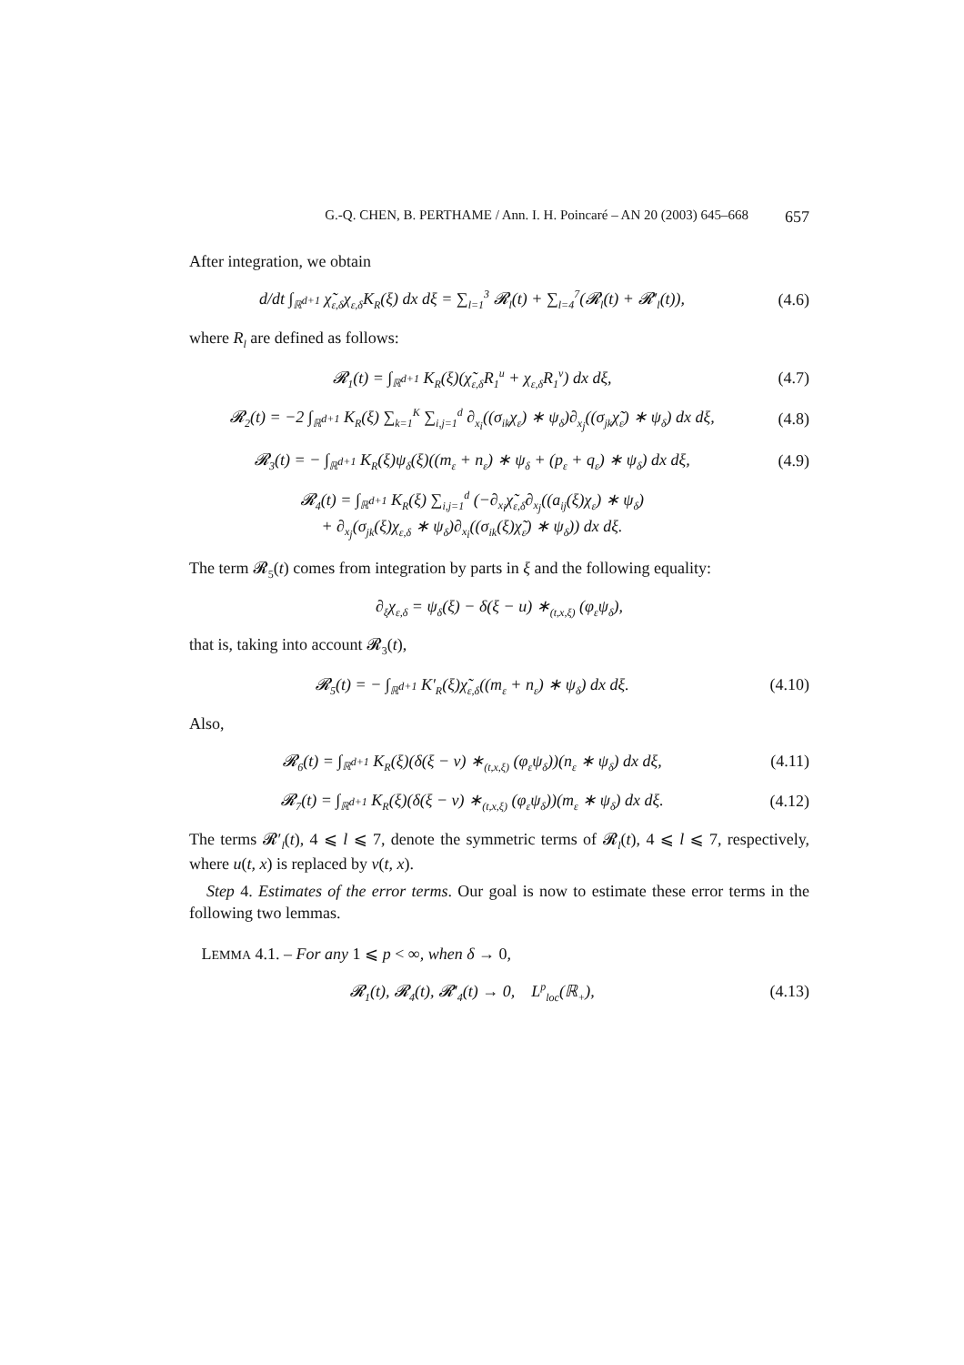G.-Q. CHEN, B. PERTHAME / Ann. I. H. Poincaré – AN 20 (2003) 645–668 657
After integration, we obtain
d/dt ∫<sub>ℝ<sup>d+1</sup></sub> χ̃<sub>ε,δ</sub>χ<sub>ε,δ</sub>K<sub>R</sub>(ξ) dx dξ = ∑<sub>l=1</sub><sup>3</sup> 𝓡<sub>l</sub>(t) + ∑<sub>l=4</sub><sup>7</sup>(𝓡<sub>l</sub>(t) + 𝓡′<sub>l</sub>(t)),
(4.6)
where R<sub>l</sub> are defined as follows:
𝓡<sub>1</sub>(t) = ∫<sub>ℝ<sup>d+1</sup></sub> K<sub>R</sub>(ξ)(χ̃<sub>ε,δ</sub>R<sub>1</sub><sup>u</sup> + χ<sub>ε,δ</sub>R<sub>1</sub><sup>v</sup>) dx dξ,
(4.7)
𝓡<sub>2</sub>(t) = −2 ∫<sub>ℝ<sup>d+1</sup></sub> K<sub>R</sub>(ξ) ∑<sub>k=1</sub><sup>K</sup> ∑<sub>i,j=1</sub><sup>d</sup> ∂<sub>x<sub>i</sub></sub>((σ<sub>ik</sub>χ<sub>ε</sub>) ∗ ψ<sub>δ</sub>)∂<sub>x<sub>j</sub></sub>((σ<sub>jk</sub>χ̃<sub>ε</sub>) ∗ ψ<sub>δ</sub>) dx dξ,
(4.8)
𝓡<sub>3</sub>(t) = − ∫<sub>ℝ<sup>d+1</sup></sub> K<sub>R</sub>(ξ)ψ<sub>δ</sub>(ξ)((m<sub>ε</sub> + n<sub>ε</sub>) ∗ ψ<sub>δ</sub> + (p<sub>ε</sub> + q<sub>ε</sub>) ∗ ψ<sub>δ</sub>) dx dξ,
(4.9)
𝓡<sub>4</sub>(t) = ∫<sub>ℝ<sup>d+1</sup></sub> K<sub>R</sub>(ξ) ∑<sub>i,j=1</sub><sup>d</sup> (−∂<sub>x<sub>i</sub></sub>χ̃<sub>ε,δ</sub>∂<sub>x<sub>j</sub></sub>((a<sub>ij</sub>(ξ)χ<sub>ε</sub>) ∗ ψ<sub>δ</sub>)
+ ∂<sub>x<sub>j</sub></sub>(σ<sub>jk</sub>(ξ)χ<sub>ε,δ</sub> ∗ ψ<sub>δ</sub>)∂<sub>x<sub>i</sub></sub>((σ<sub>ik</sub>(ξ)χ̃<sub>ε</sub>) ∗ ψ<sub>δ</sub>)) dx dξ.
The term 𝓡<sub>5</sub>(t) comes from integration by parts in ξ and the following equality:
∂<sub>ξ</sub>χ<sub>ε,δ</sub> = ψ<sub>δ</sub>(ξ) − δ(ξ − u) ∗<sub>(t,x,ξ)</sub> (φ<sub>ε</sub>ψ<sub>δ</sub>),
that is, taking into account 𝓡<sub>3</sub>(t),
𝓡<sub>5</sub>(t) = − ∫<sub>ℝ<sup>d+1</sup></sub> K′<sub>R</sub>(ξ)χ̃<sub>ε,δ</sub>((m<sub>ε</sub> + n<sub>ε</sub>) ∗ ψ<sub>δ</sub>) dx dξ.
(4.10)
Also,
𝓡<sub>6</sub>(t) = ∫<sub>ℝ<sup>d+1</sup></sub> K<sub>R</sub>(ξ)(δ(ξ − v) ∗<sub>(t,x,ξ)</sub> (φ<sub>ε</sub>ψ<sub>δ</sub>))(n<sub>ε</sub> ∗ ψ<sub>δ</sub>) dx dξ,
(4.11)
𝓡<sub>7</sub>(t) = ∫<sub>ℝ<sup>d+1</sup></sub> K<sub>R</sub>(ξ)(δ(ξ − v) ∗<sub>(t,x,ξ)</sub> (φ<sub>ε</sub>ψ<sub>δ</sub>))(m<sub>ε</sub> ∗ ψ<sub>δ</sub>) dx dξ.
(4.12)
The terms 𝓡′<sub>l</sub>(t), 4 ⩽ l ⩽ 7, denote the symmetric terms of 𝓡<sub>l</sub>(t), 4 ⩽ l ⩽ 7, respectively, where u(t, x) is replaced by v(t, x).
Step 4. Estimates of the error terms. Our goal is now to estimate these error terms in the following two lemmas.
LEMMA 4.1. – For any 1 ⩽ p < ∞, when δ → 0,
𝓡<sub>1</sub>(t), 𝓡<sub>4</sub>(t), 𝓡′<sub>4</sub>(t) → 0, L<sup>p</sup><sub>loc</sub>(ℝ<sub>+</sub>),
(4.13)